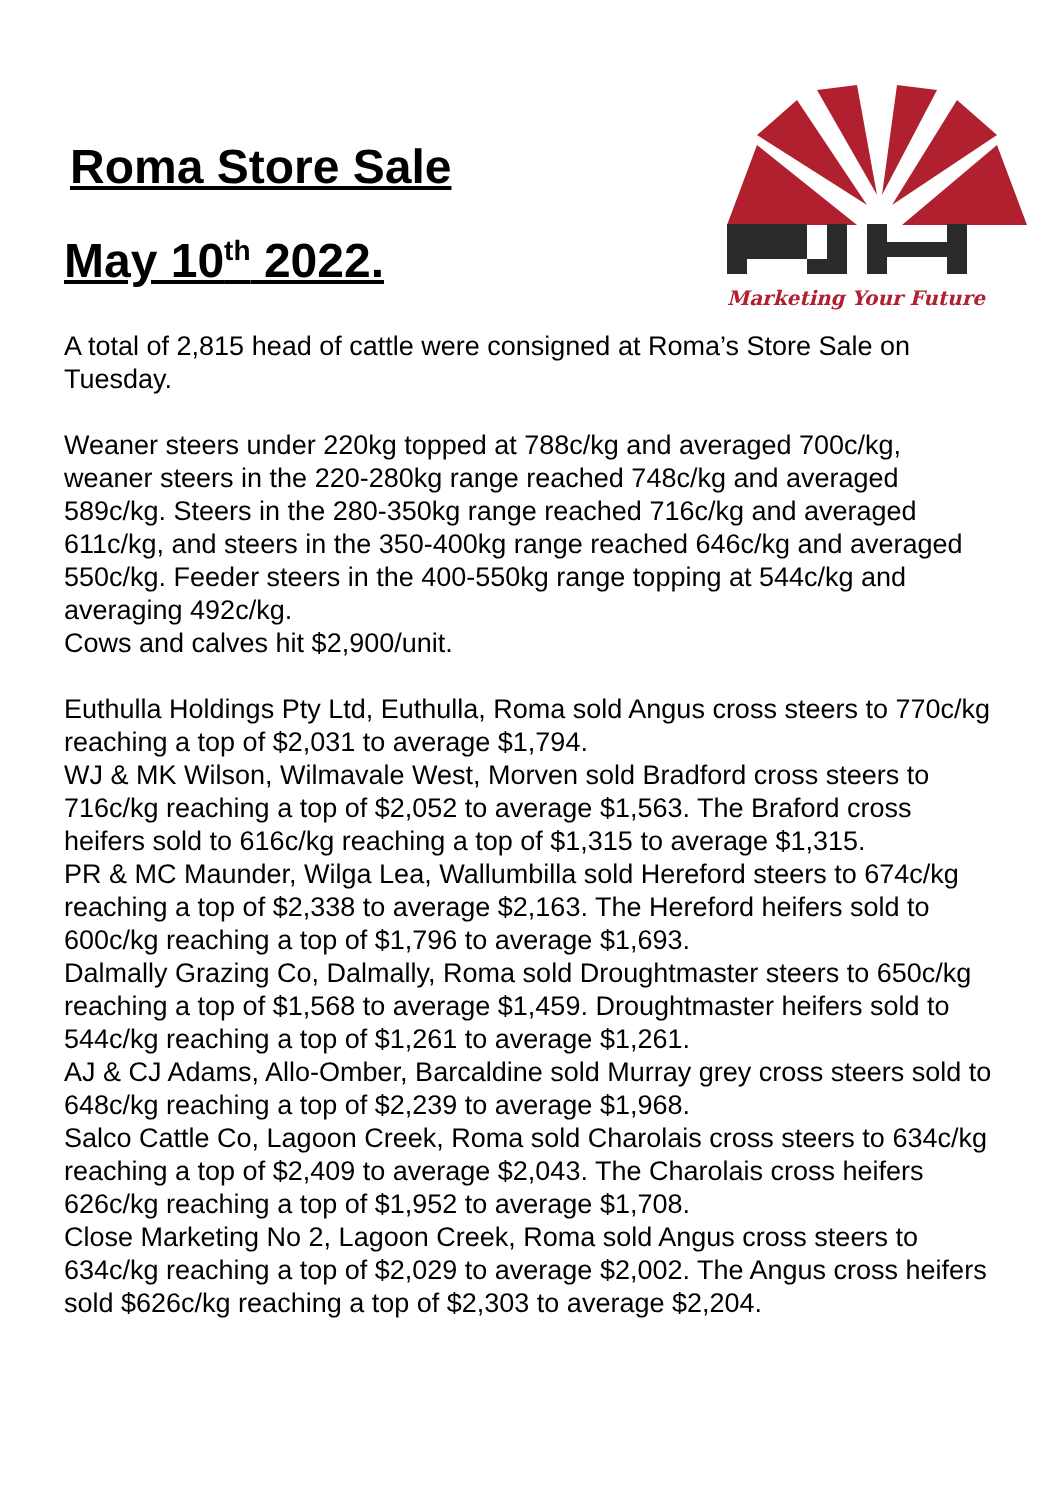Roma Store Sale
May 10<sup>th</sup> 2022.
Marketing Your Future
A total of 2,815 head of cattle were consigned at Roma’s Store Sale on Tuesday.
Weaner steers under 220kg topped at 788c/kg and averaged 700c/kg, weaner steers in the 220-280kg range reached 748c/kg and averaged 589c/kg. Steers in the 280-350kg range reached 716c/kg and averaged 611c/kg, and steers in the 350-400kg range reached 646c/kg and averaged 550c/kg. Feeder steers in the 400-550kg range topping at 544c/kg and averaging 492c/kg.
Cows and calves hit $2,900/unit.
Euthulla Holdings Pty Ltd, Euthulla, Roma sold Angus cross steers to 770c/kg reaching a top of $2,031 to average $1,794.
WJ & MK Wilson, Wilmavale West, Morven sold Bradford cross steers to 716c/kg reaching a top of $2,052 to average $1,563. The Braford cross heifers sold to 616c/kg reaching a top of $1,315 to average $1,315.
PR & MC Maunder, Wilga Lea, Wallumbilla sold Hereford steers to 674c/kg reaching a top of $2,338 to average $2,163. The Hereford heifers sold to 600c/kg reaching a top of $1,796 to average $1,693.
Dalmally Grazing Co, Dalmally, Roma sold Droughtmaster steers to 650c/kg reaching a top of $1,568 to average $1,459. Droughtmaster heifers sold to 544c/kg reaching a top of $1,261 to average $1,261.
AJ & CJ Adams, Allo-Omber, Barcaldine sold Murray grey cross steers sold to 648c/kg reaching a top of $2,239 to average $1,968.
Salco Cattle Co, Lagoon Creek, Roma sold Charolais cross steers to 634c/kg reaching a top of $2,409 to average $2,043. The Charolais cross heifers 626c/kg reaching a top of $1,952 to average $1,708.
Close Marketing No 2, Lagoon Creek, Roma sold Angus cross steers to 634c/kg reaching a top of $2,029 to average $2,002. The Angus cross heifers sold $626c/kg reaching a top of $2,303 to average $2,204.